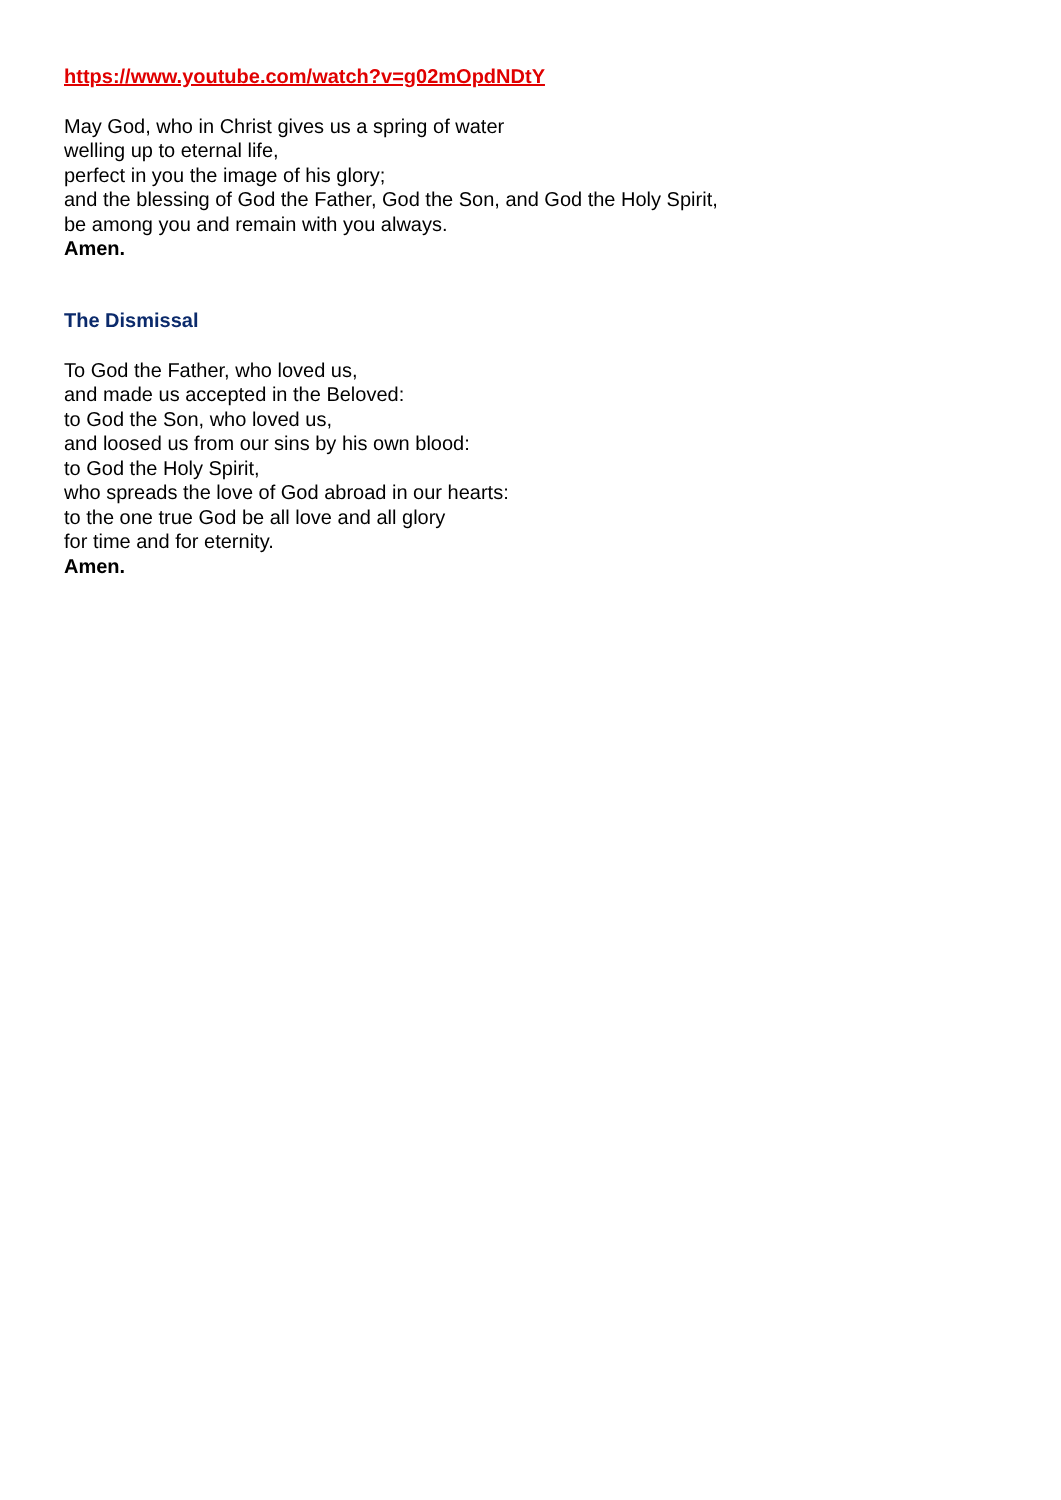https://www.youtube.com/watch?v=g02mOpdNDtY
May God, who in Christ gives us a spring of water
welling up to eternal life,
perfect in you the image of his glory;
and the blessing of God the Father, God the Son, and God the Holy Spirit,
be among you and remain with you always.
Amen.
The Dismissal
To God the Father, who loved us,
and made us accepted in the Beloved:
to God the Son, who loved us,
and loosed us from our sins by his own blood:
to God the Holy Spirit,
who spreads the love of God abroad in our hearts:
to the one true God be all love and all glory
for time and for eternity.
Amen.